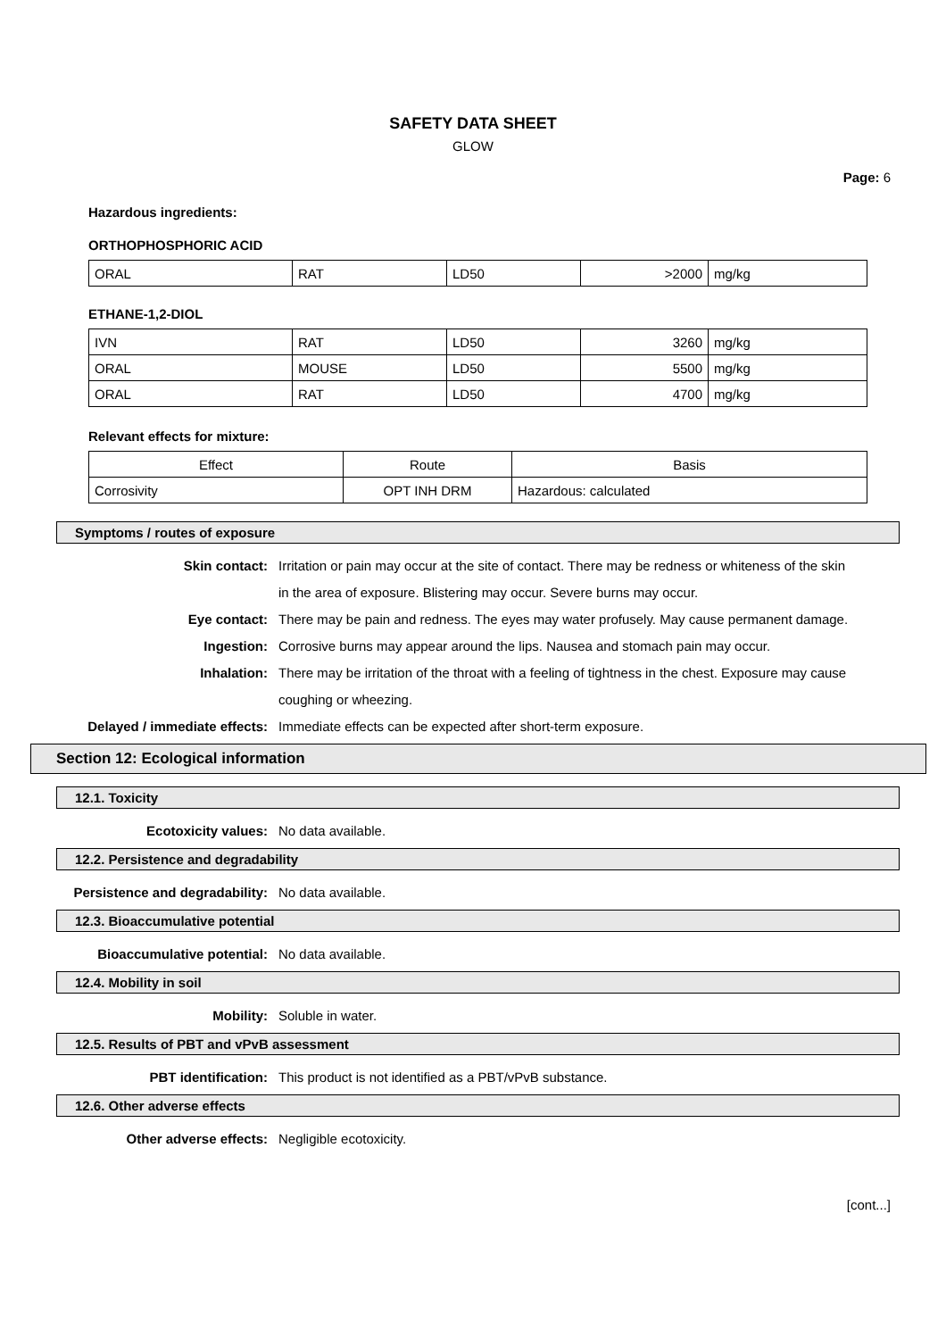SAFETY DATA SHEET
GLOW
Page: 6
Hazardous ingredients:
ORTHOPHOSPHORIC ACID
| ORAL | RAT | LD50 | >2000 | mg/kg |
ETHANE-1,2-DIOL
| IVN | RAT | LD50 | 3260 | mg/kg |
| ORAL | MOUSE | LD50 | 5500 | mg/kg |
| ORAL | RAT | LD50 | 4700 | mg/kg |
Relevant effects for mixture:
| Effect | Route | Basis |
| Corrosivity | OPT INH DRM | Hazardous: calculated |
Symptoms / routes of exposure
Skin contact: Irritation or pain may occur at the site of contact. There may be redness or whiteness of the skin in the area of exposure. Blistering may occur. Severe burns may occur.
Eye contact: There may be pain and redness. The eyes may water profusely. May cause permanent damage.
Ingestion: Corrosive burns may appear around the lips. Nausea and stomach pain may occur.
Inhalation: There may be irritation of the throat with a feeling of tightness in the chest. Exposure may cause coughing or wheezing.
Delayed / immediate effects: Immediate effects can be expected after short-term exposure.
Section 12: Ecological information
12.1. Toxicity
Ecotoxicity values: No data available.
12.2. Persistence and degradability
Persistence and degradability: No data available.
12.3. Bioaccumulative potential
Bioaccumulative potential: No data available.
12.4. Mobility in soil
Mobility: Soluble in water.
12.5. Results of PBT and vPvB assessment
PBT identification: This product is not identified as a PBT/vPvB substance.
12.6. Other adverse effects
Other adverse effects: Negligible ecotoxicity.
[cont...]